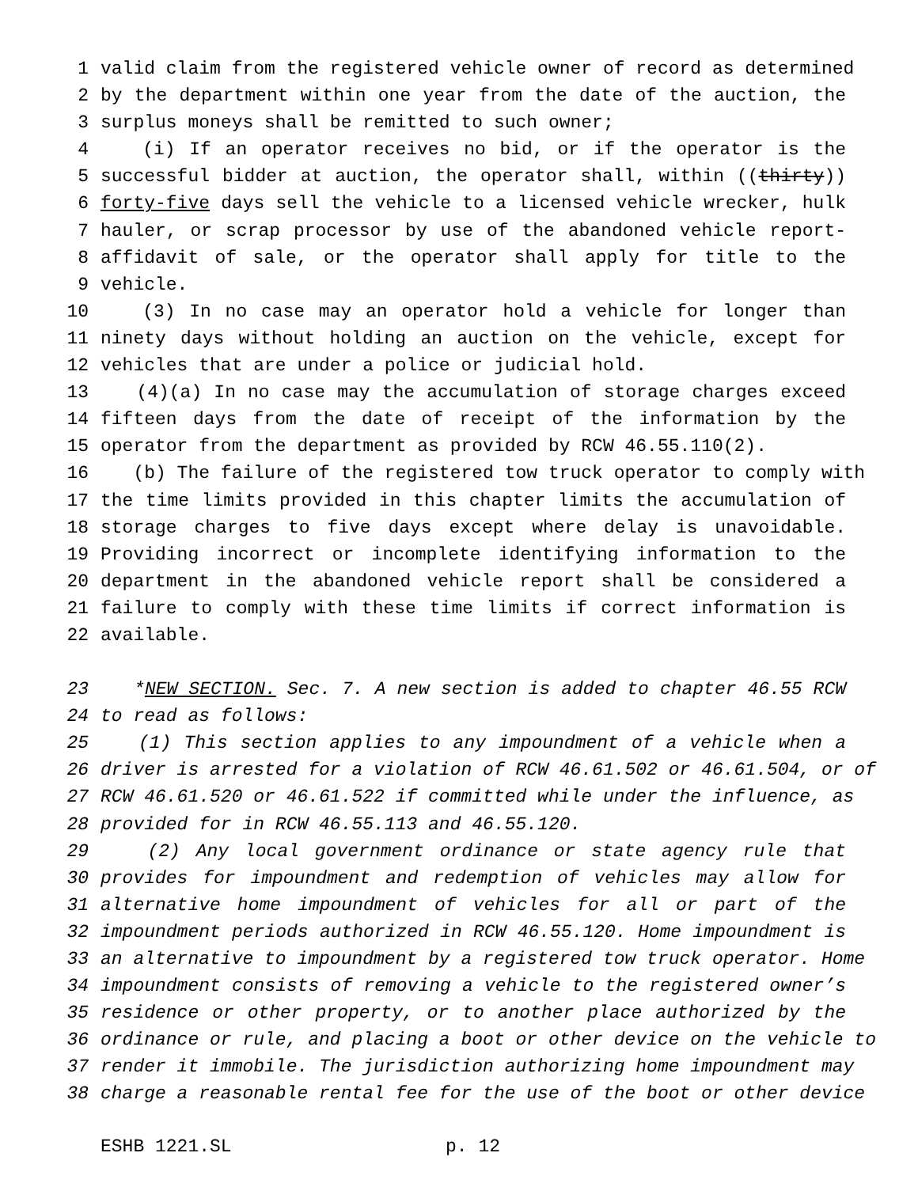1 valid claim from the registered vehicle owner of record as determined
2 by the department within one year from the date of the auction, the
3 surplus moneys shall be remitted to such owner;
4 (i) If an operator receives no bid, or if the operator is the
5 successful bidder at auction, the operator shall, within ((thirty))
6 forty-five days sell the vehicle to a licensed vehicle wrecker, hulk
7 hauler, or scrap processor by use of the abandoned vehicle report-
8 affidavit of sale, or the operator shall apply for title to the
9 vehicle.
10 (3) In no case may an operator hold a vehicle for longer than
11 ninety days without holding an auction on the vehicle, except for
12 vehicles that are under a police or judicial hold.
13 (4)(a) In no case may the accumulation of storage charges exceed
14 fifteen days from the date of receipt of the information by the
15 operator from the department as provided by RCW 46.55.110(2).
16 (b) The failure of the registered tow truck operator to comply with
17 the time limits provided in this chapter limits the accumulation of
18 storage charges to five days except where delay is unavoidable.
19 Providing incorrect or incomplete identifying information to the
20 department in the abandoned vehicle report shall be considered a
21 failure to comply with these time limits if correct information is
22 available.
23 *NEW SECTION. Sec. 7. A new section is added to chapter 46.55 RCW
24 to read as follows:
25 (1) This section applies to any impoundment of a vehicle when a
26 driver is arrested for a violation of RCW 46.61.502 or 46.61.504, or of
27 RCW 46.61.520 or 46.61.522 if committed while under the influence, as
28 provided for in RCW 46.55.113 and 46.55.120.
29 (2) Any local government ordinance or state agency rule that
30 provides for impoundment and redemption of vehicles may allow for
31 alternative home impoundment of vehicles for all or part of the
32 impoundment periods authorized in RCW 46.55.120. Home impoundment is
33 an alternative to impoundment by a registered tow truck operator. Home
34 impoundment consists of removing a vehicle to the registered owner’s
35 residence or other property, or to another place authorized by the
36 ordinance or rule, and placing a boot or other device on the vehicle to
37 render it immobile. The jurisdiction authorizing home impoundment may
38 charge a reasonable rental fee for the use of the boot or other device
ESHB 1221.SL p. 12